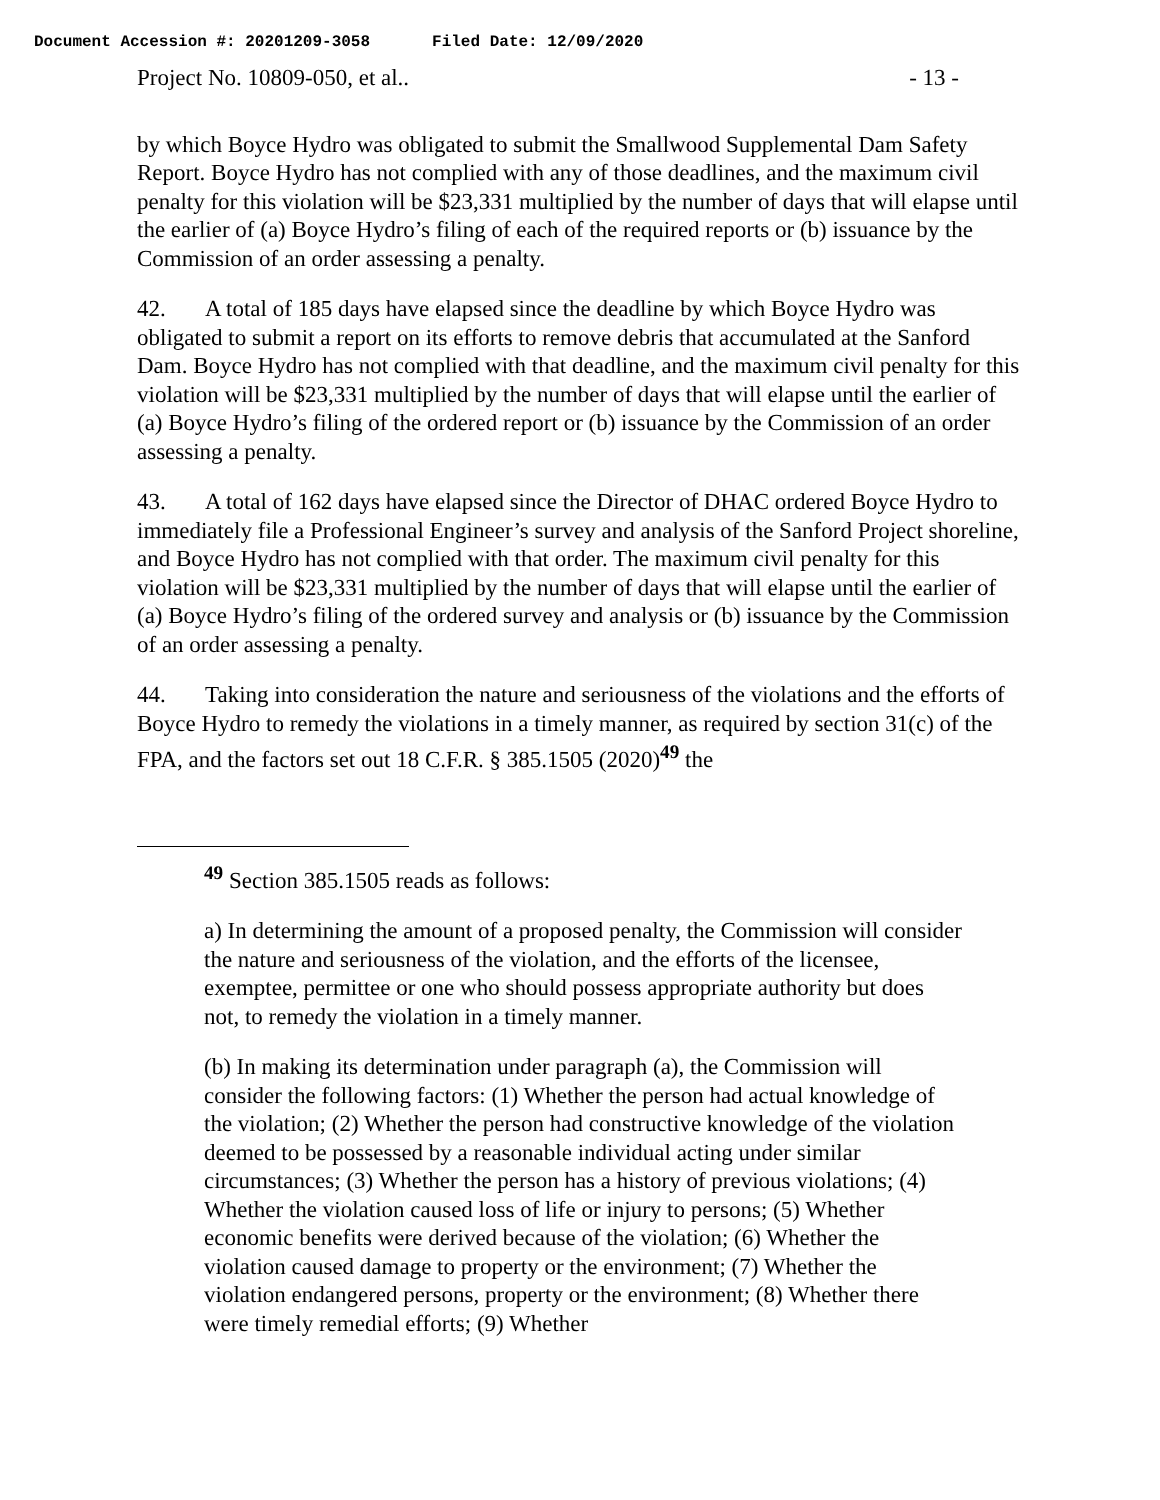Document Accession #: 20201209-3058 Filed Date: 12/09/2020
Project No. 10809-050, et al.. - 13 -
by which Boyce Hydro was obligated to submit the Smallwood Supplemental Dam Safety Report. Boyce Hydro has not complied with any of those deadlines, and the maximum civil penalty for this violation will be $23,331 multiplied by the number of days that will elapse until the earlier of (a) Boyce Hydro’s filing of each of the required reports or (b) issuance by the Commission of an order assessing a penalty.
42. A total of 185 days have elapsed since the deadline by which Boyce Hydro was obligated to submit a report on its efforts to remove debris that accumulated at the Sanford Dam. Boyce Hydro has not complied with that deadline, and the maximum civil penalty for this violation will be $23,331 multiplied by the number of days that will elapse until the earlier of (a) Boyce Hydro’s filing of the ordered report or (b) issuance by the Commission of an order assessing a penalty.
43. A total of 162 days have elapsed since the Director of DHAC ordered Boyce Hydro to immediately file a Professional Engineer’s survey and analysis of the Sanford Project shoreline, and Boyce Hydro has not complied with that order. The maximum civil penalty for this violation will be $23,331 multiplied by the number of days that will elapse until the earlier of (a) Boyce Hydro’s filing of the ordered survey and analysis or (b) issuance by the Commission of an order assessing a penalty.
44. Taking into consideration the nature and seriousness of the violations and the efforts of Boyce Hydro to remedy the violations in a timely manner, as required by section 31(c) of the FPA, and the factors set out 18 C.F.R. § 385.1505 (2020)<sup>49</sup> the
<sup>49</sup> Section 385.1505 reads as follows:
a) In determining the amount of a proposed penalty, the Commission will consider the nature and seriousness of the violation, and the efforts of the licensee, exemptee, permittee or one who should possess appropriate authority but does not, to remedy the violation in a timely manner.
(b) In making its determination under paragraph (a), the Commission will consider the following factors: (1) Whether the person had actual knowledge of the violation; (2) Whether the person had constructive knowledge of the violation deemed to be possessed by a reasonable individual acting under similar circumstances; (3) Whether the person has a history of previous violations; (4) Whether the violation caused loss of life or injury to persons; (5) Whether economic benefits were derived because of the violation; (6) Whether the violation caused damage to property or the environment; (7) Whether the violation endangered persons, property or the environment; (8) Whether there were timely remedial efforts; (9) Whether